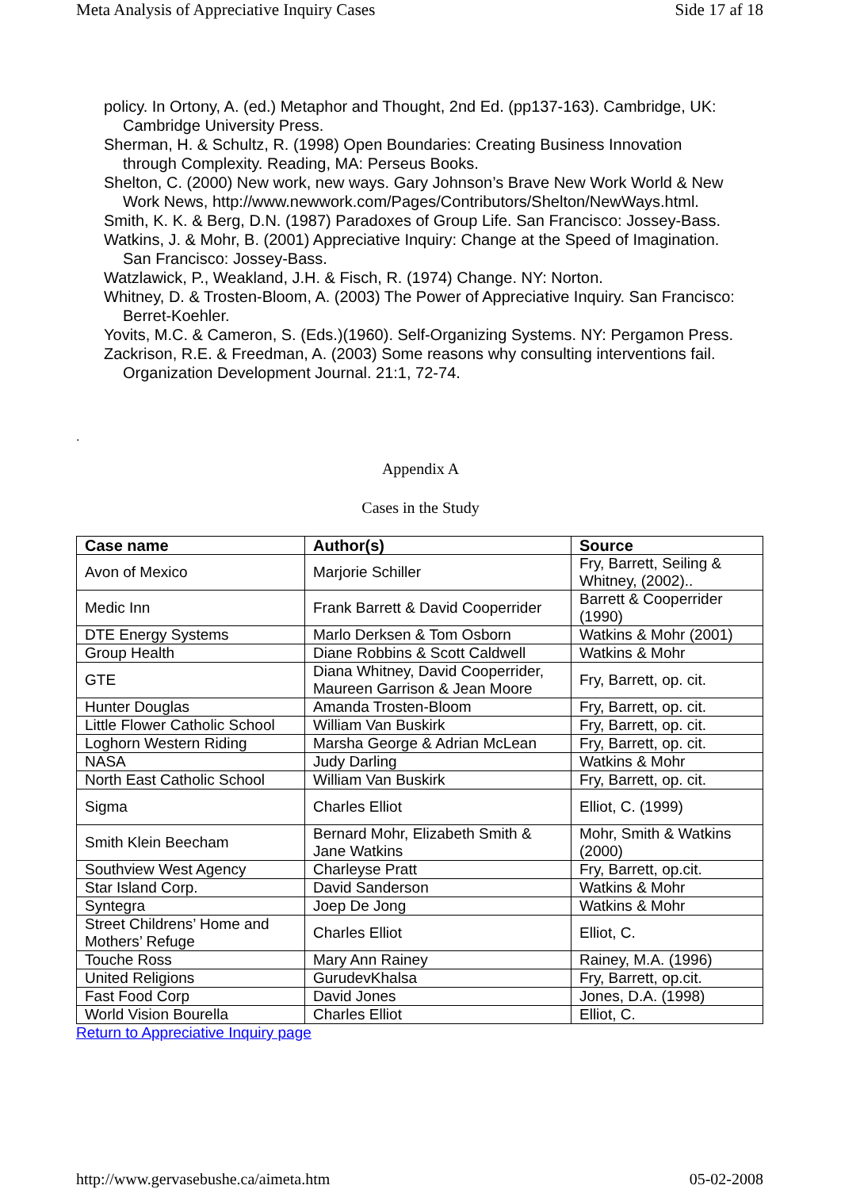Meta Analysis of Appreciative Inquiry Cases Side 17 af 18
policy. In Ortony, A. (ed.) Metaphor and Thought, 2nd Ed. (pp137-163). Cambridge, UK: Cambridge University Press.
Sherman, H. & Schultz, R. (1998) Open Boundaries: Creating Business Innovation through Complexity. Reading, MA: Perseus Books.
Shelton, C. (2000) New work, new ways. Gary Johnson’s Brave New Work World & New Work News, http://www.newwork.com/Pages/Contributors/Shelton/NewWays.html.
Smith, K. K. & Berg, D.N. (1987) Paradoxes of Group Life. San Francisco: Jossey-Bass.
Watkins, J. & Mohr, B. (2001) Appreciative Inquiry: Change at the Speed of Imagination. San Francisco: Jossey-Bass.
Watzlawick, P., Weakland, J.H. & Fisch, R. (1974) Change. NY: Norton.
Whitney, D. & Trosten-Bloom, A. (2003) The Power of Appreciative Inquiry. San Francisco: Berret-Koehler.
Yovits, M.C. & Cameron, S. (Eds.)(1960). Self-Organizing Systems. NY: Pergamon Press.
Zackrison, R.E. & Freedman, A. (2003) Some reasons why consulting interventions fail. Organization Development Journal. 21:1, 72-74.
.
Appendix A
Cases in the Study
| Case name | Author(s) | Source |
| --- | --- | --- |
| Avon of Mexico | Marjorie Schiller | Fry, Barrett, Seiling & Whitney, (2002).. |
| Medic Inn | Frank Barrett & David Cooperrider | Barrett & Cooperrider (1990) |
| DTE Energy Systems | Marlo Derksen & Tom Osborn | Watkins & Mohr (2001) |
| Group Health | Diane Robbins & Scott Caldwell | Watkins & Mohr |
| GTE | Diana Whitney, David Cooperrider, Maureen Garrison & Jean Moore | Fry, Barrett, op. cit. |
| Hunter Douglas | Amanda Trosten-Bloom | Fry, Barrett, op. cit. |
| Little Flower Catholic School | William Van Buskirk | Fry, Barrett, op. cit. |
| Loghorn Western Riding | Marsha George & Adrian McLean | Fry, Barrett, op. cit. |
| NASA | Judy Darling | Watkins & Mohr |
| North East Catholic School | William Van Buskirk | Fry, Barrett, op. cit. |
| Sigma | Charles Elliot | Elliot, C. (1999) |
| Smith Klein Beecham | Bernard Mohr, Elizabeth Smith & Jane Watkins | Mohr, Smith & Watkins (2000) |
| Southview West Agency | Charleyse Pratt | Fry, Barrett, op.cit. |
| Star Island Corp. | David Sanderson | Watkins & Mohr |
| Syntegra | Joep De Jong | Watkins & Mohr |
| Street Childrens’ Home and Mothers’ Refuge | Charles Elliot | Elliot, C. |
| Touche Ross | Mary Ann Rainey | Rainey, M.A. (1996) |
| United Religions | GurudevKhalsa | Fry, Barrett, op.cit. |
| Fast Food Corp | David Jones | Jones, D.A. (1998) |
| World Vision Bourella | Charles Elliot | Elliot, C. |
Return to Appreciative Inquiry page
http://www.gervasebushe.ca/aimeta.htm 05-02-2008